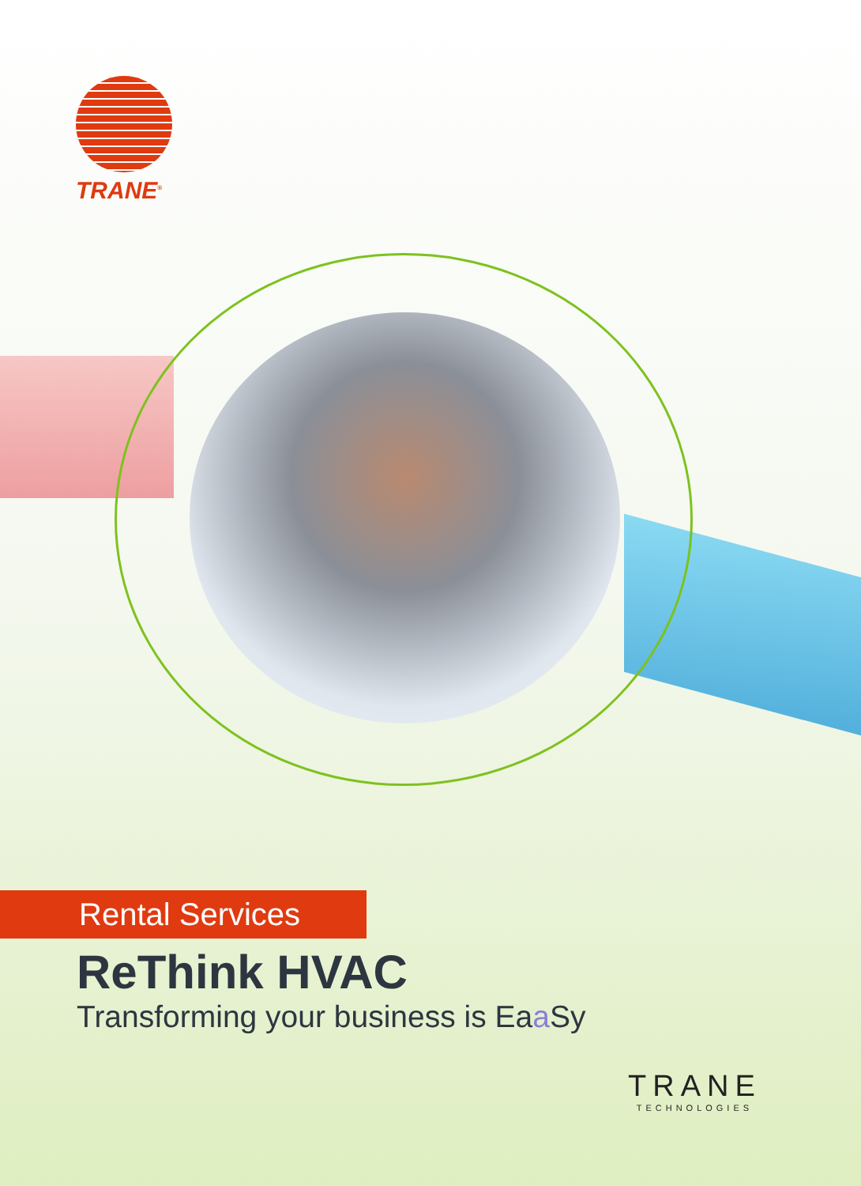TRANE<sup>®</sup>
Rental Services
ReThink HVAC
Transforming your business is Eaa Sy
TRANE
TECHNOLOGIES